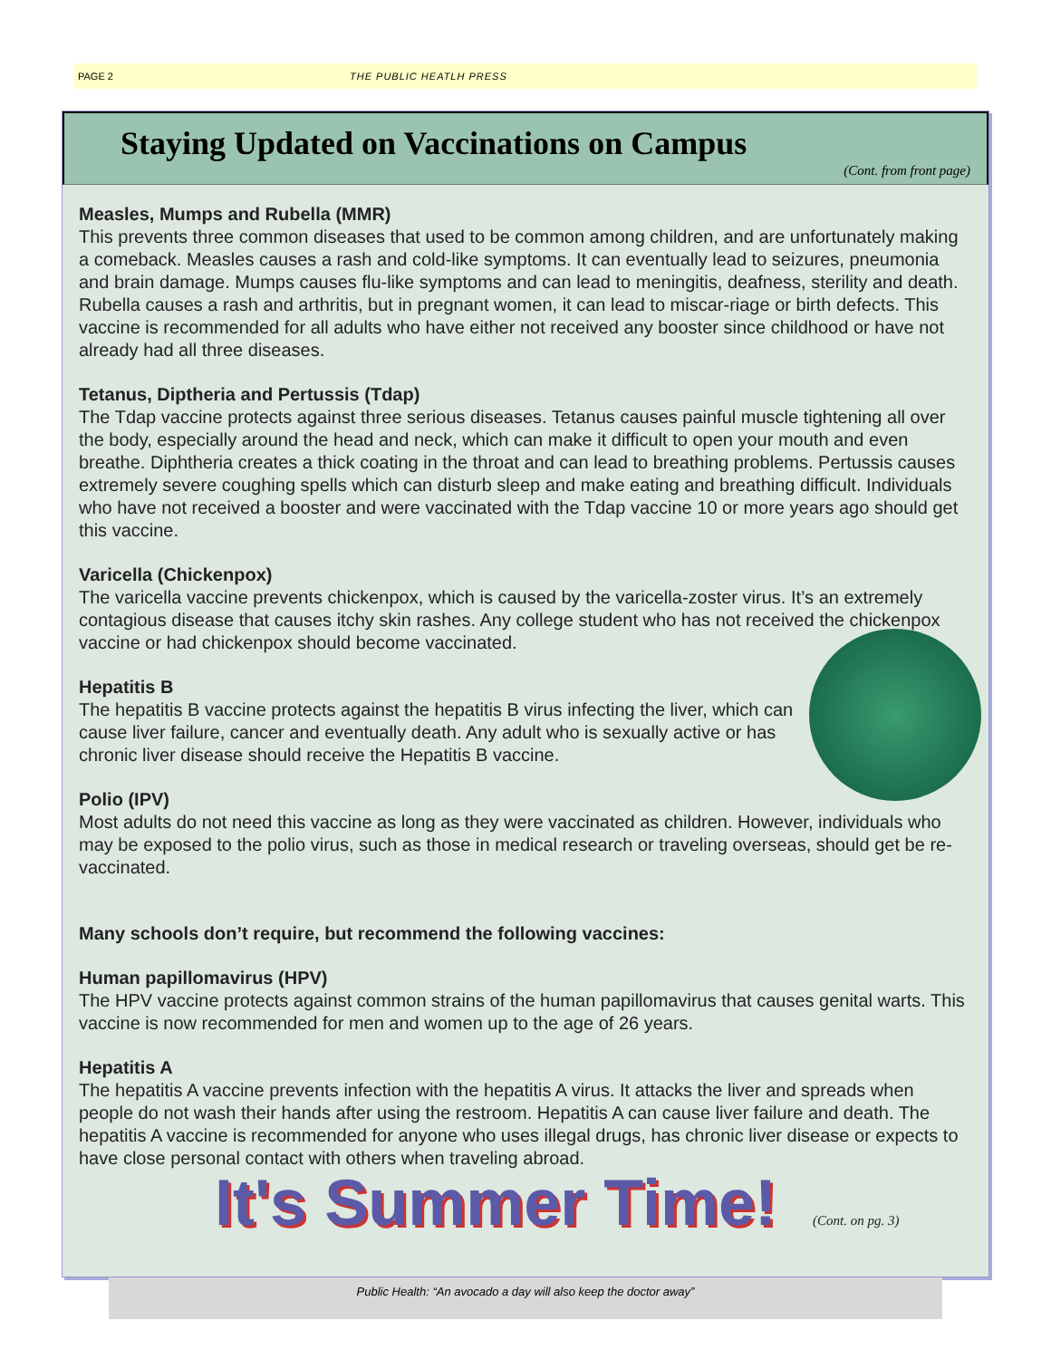PAGE 2 THE PUBLIC HEATLH PRESS
Staying Updated on Vaccinations on Campus
(Cont. from front page)
Measles, Mumps and Rubella (MMR)
This prevents three common diseases that used to be common among children, and are unfortunately making a comeback. Measles causes a rash and cold-like symptoms. It can eventually lead to seizures, pneumonia and brain damage. Mumps causes flu-like symptoms and can lead to meningitis, deafness, sterility and death. Rubella causes a rash and arthritis, but in pregnant women, it can lead to miscar-riage or birth defects. This vaccine is recommended for all adults who have either not received any booster since childhood or have not already had all three diseases.
Tetanus, Diptheria and Pertussis (Tdap)
The Tdap vaccine protects against three serious diseases. Tetanus causes painful muscle tightening all over the body, especially around the head and neck, which can make it difficult to open your mouth and even breathe. Diphtheria creates a thick coating in the throat and can lead to breathing problems. Pertussis causes extremely severe coughing spells which can disturb sleep and make eating and breathing difficult. Individuals who have not received a booster and were vaccinated with the Tdap vaccine 10 or more years ago should get this vaccine.
Varicella (Chickenpox)
The varicella vaccine prevents chickenpox, which is caused by the varicella-zoster virus. It’s an extremely contagious disease that causes itchy skin rashes. Any college student who has not received the chickenpox vaccine or had chickenpox should become vaccinated.
Hepatitis B
The hepatitis B vaccine protects against the hepatitis B virus infecting the liver, which can cause liver failure, cancer and eventually death. Any adult who is sexually active or has chronic liver disease should receive the Hepatitis B vaccine.
Polio (IPV)
Most adults do not need this vaccine as long as they were vaccinated as children. However, individuals who may be exposed to the polio virus, such as those in medical research or traveling overseas, should get be re-vaccinated.
Many schools don’t require, but recommend the following vaccines:
Human papillomavirus (HPV)
The HPV vaccine protects against common strains of the human papillomavirus that causes genital warts. This vaccine is now recommended for men and women up to the age of 26 years.
Hepatitis A
The hepatitis A vaccine prevents infection with the hepatitis A virus. It attacks the liver and spreads when people do not wash their hands after using the restroom. Hepatitis A can cause liver failure and death. The hepatitis A vaccine is recommended for anyone who uses illegal drugs, has chronic liver disease or expects to have close personal contact with others when traveling abroad.
It's Summer Time! (Cont. on pg. 3)
Public Health: “An avocado a day will also keep the doctor away”